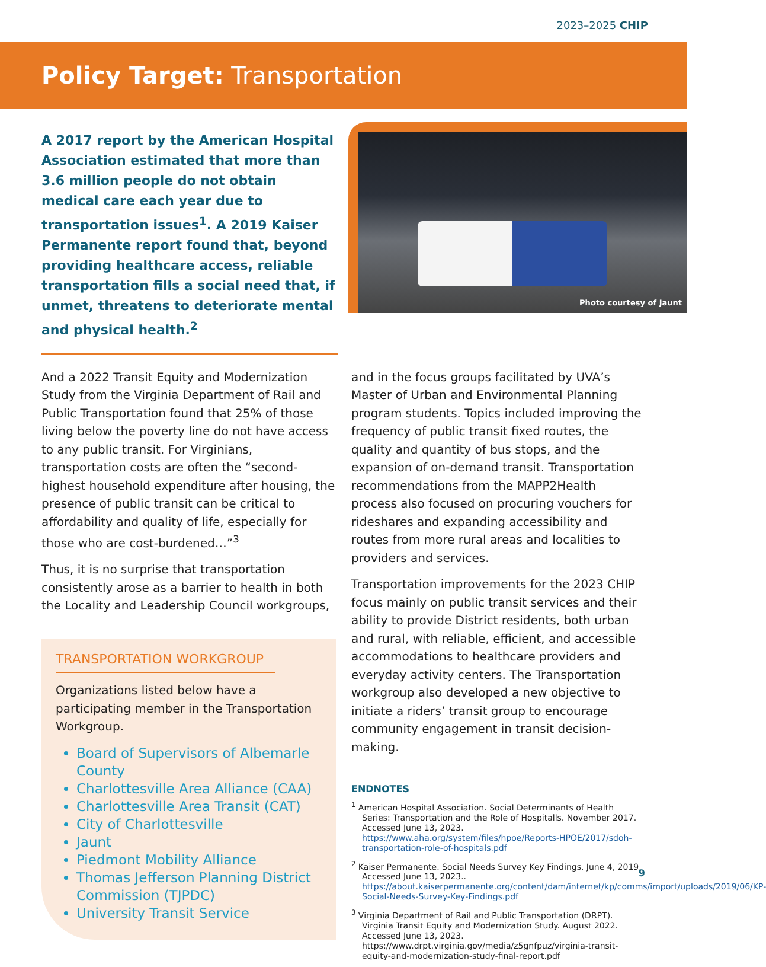2023–2025 CHIP
Policy Target: Transportation
A 2017 report by the American Hospital Association estimated that more than 3.6 million people do not obtain medical care each year due to transportation issues<sup>1</sup>. A 2019 Kaiser Permanente report found that, beyond providing healthcare access, reliable transportation fills a social need that, if unmet, threatens to deteriorate mental and physical health.<sup>2</sup>
Photo courtesy of Jaunt
And a 2022 Transit Equity and Modernization Study from the Virginia Department of Rail and Public Transportation found that 25% of those living below the poverty line do not have access to any public transit. For Virginians, transportation costs are often the “second-highest household expenditure after housing, the presence of public transit can be critical to affordability and quality of life, especially for those who are cost-burdened…”<sup>3</sup>
Thus, it is no surprise that transportation consistently arose as a barrier to health in both the Locality and Leadership Council workgroups,
TRANSPORTATION WORKGROUP
Organizations listed below have a participating member in the Transportation Workgroup.
Board of Supervisors of Albemarle County
Charlottesville Area Alliance (CAA)
Charlottesville Area Transit (CAT)
City of Charlottesville
Jaunt
Piedmont Mobility Alliance
Thomas Jefferson Planning District Commission (TJPDC)
University Transit Service
and in the focus groups facilitated by UVA’s Master of Urban and Environmental Planning program students. Topics included improving the frequency of public transit fixed routes, the quality and quantity of bus stops, and the expansion of on-demand transit. Transportation recommendations from the MAPP2Health process also focused on procuring vouchers for rideshares and expanding accessibility and routes from more rural areas and localities to providers and services.
Transportation improvements for the 2023 CHIP focus mainly on public transit services and their ability to provide District residents, both urban and rural, with reliable, efficient, and accessible accommodations to healthcare providers and everyday activity centers. The Transportation workgroup also developed a new objective to initiate a riders’ transit group to encourage community engagement in transit decision-making.
ENDNOTES
<sup>1</sup> American Hospital Association. Social Determinants of Health Series: Transportation and the Role of Hospitalls. November 2017. Accessed June 13, 2023. https://www.aha.org/system/files/hpoe/Reports-HPOE/2017/sdoh-transportation-role-of-hospitals.pdf
<sup>2</sup> Kaiser Permanente. Social Needs Survey Key Findings. June 4, 2019. Accessed June 13, 2023.. https://about.kaiserpermanente.org/content/dam/internet/kp/comms/import/uploads/2019/06/KP-Social-Needs-Survey-Key-Findings.pdf
<sup>3</sup> Virginia Department of Rail and Public Transportation (DRPT). Virginia Transit Equity and Modernization Study. August 2022. Accessed June 13, 2023. https://www.drpt.virginia.gov/media/z5gnfpuz/virginia-transit-equity-and-modernization-study-final-report.pdf
9